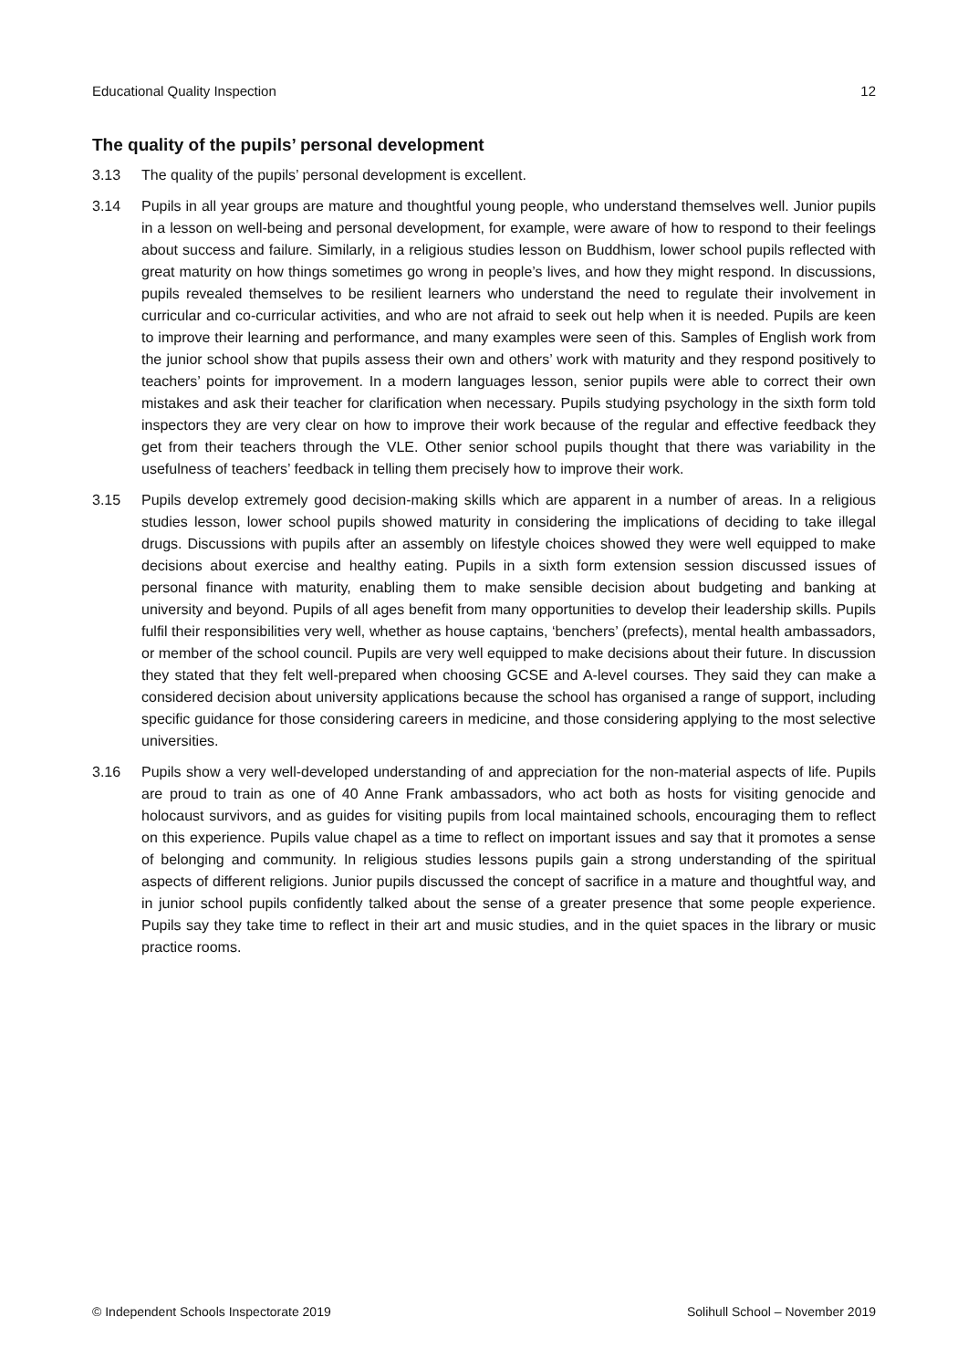Educational Quality Inspection 12
The quality of the pupils’ personal development
3.13 The quality of the pupils’ personal development is excellent.
3.14 Pupils in all year groups are mature and thoughtful young people, who understand themselves well. Junior pupils in a lesson on well-being and personal development, for example, were aware of how to respond to their feelings about success and failure. Similarly, in a religious studies lesson on Buddhism, lower school pupils reflected with great maturity on how things sometimes go wrong in people’s lives, and how they might respond. In discussions, pupils revealed themselves to be resilient learners who understand the need to regulate their involvement in curricular and co-curricular activities, and who are not afraid to seek out help when it is needed. Pupils are keen to improve their learning and performance, and many examples were seen of this. Samples of English work from the junior school show that pupils assess their own and others’ work with maturity and they respond positively to teachers’ points for improvement. In a modern languages lesson, senior pupils were able to correct their own mistakes and ask their teacher for clarification when necessary. Pupils studying psychology in the sixth form told inspectors they are very clear on how to improve their work because of the regular and effective feedback they get from their teachers through the VLE. Other senior school pupils thought that there was variability in the usefulness of teachers’ feedback in telling them precisely how to improve their work.
3.15 Pupils develop extremely good decision-making skills which are apparent in a number of areas. In a religious studies lesson, lower school pupils showed maturity in considering the implications of deciding to take illegal drugs. Discussions with pupils after an assembly on lifestyle choices showed they were well equipped to make decisions about exercise and healthy eating. Pupils in a sixth form extension session discussed issues of personal finance with maturity, enabling them to make sensible decision about budgeting and banking at university and beyond. Pupils of all ages benefit from many opportunities to develop their leadership skills. Pupils fulfil their responsibilities very well, whether as house captains, ‘benchers’ (prefects), mental health ambassadors, or member of the school council. Pupils are very well equipped to make decisions about their future. In discussion they stated that they felt well-prepared when choosing GCSE and A-level courses. They said they can make a considered decision about university applications because the school has organised a range of support, including specific guidance for those considering careers in medicine, and those considering applying to the most selective universities.
3.16 Pupils show a very well-developed understanding of and appreciation for the non-material aspects of life. Pupils are proud to train as one of 40 Anne Frank ambassadors, who act both as hosts for visiting genocide and holocaust survivors, and as guides for visiting pupils from local maintained schools, encouraging them to reflect on this experience. Pupils value chapel as a time to reflect on important issues and say that it promotes a sense of belonging and community. In religious studies lessons pupils gain a strong understanding of the spiritual aspects of different religions. Junior pupils discussed the concept of sacrifice in a mature and thoughtful way, and in junior school pupils confidently talked about the sense of a greater presence that some people experience. Pupils say they take time to reflect in their art and music studies, and in the quiet spaces in the library or music practice rooms.
© Independent Schools Inspectorate 2019 Solihull School – November 2019